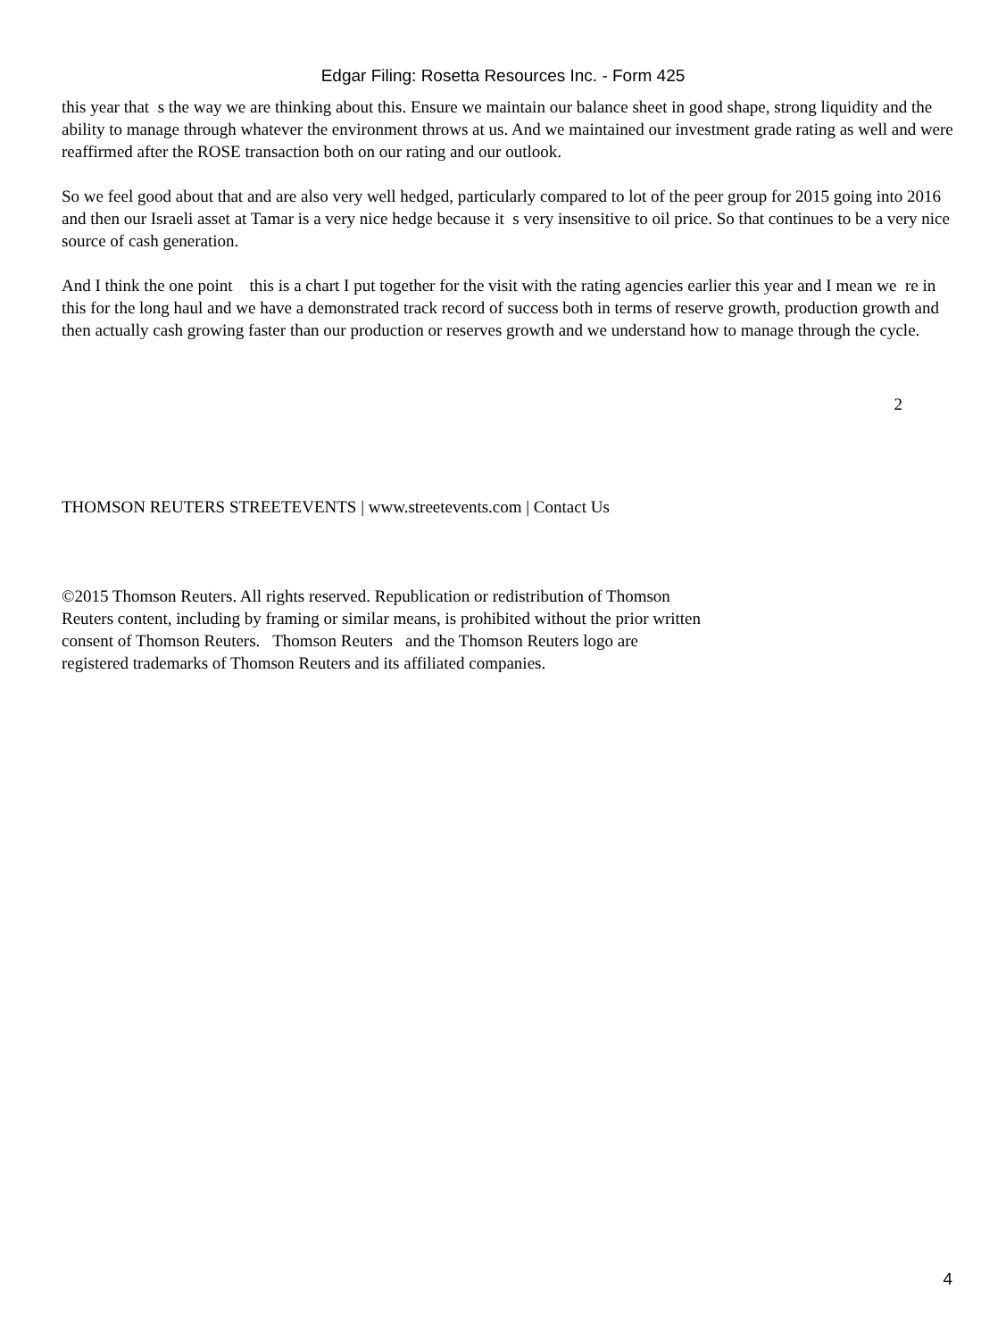Edgar Filing: Rosetta Resources Inc. - Form 425
this year that s the way we are thinking about this. Ensure we maintain our balance sheet in good shape, strong liquidity and the ability to manage through whatever the environment throws at us. And we maintained our investment grade rating as well and were reaffirmed after the ROSE transaction both on our rating and our outlook.
So we feel good about that and are also very well hedged, particularly compared to lot of the peer group for 2015 going into 2016 and then our Israeli asset at Tamar is a very nice hedge because it s very insensitive to oil price. So that continues to be a very nice source of cash generation.
And I think the one point this is a chart I put together for the visit with the rating agencies earlier this year and I mean we re in this for the long haul and we have a demonstrated track record of success both in terms of reserve growth, production growth and then actually cash growing faster than our production or reserves growth and we understand how to manage through the cycle.
2
THOMSON REUTERS STREETEVENTS | www.streetevents.com | Contact Us
©2015 Thomson Reuters. All rights reserved. Republication or redistribution of Thomson Reuters content, including by framing or similar means, is prohibited without the prior written consent of Thomson Reuters. Thomson Reuters and the Thomson Reuters logo are registered trademarks of Thomson Reuters and its affiliated companies.
4